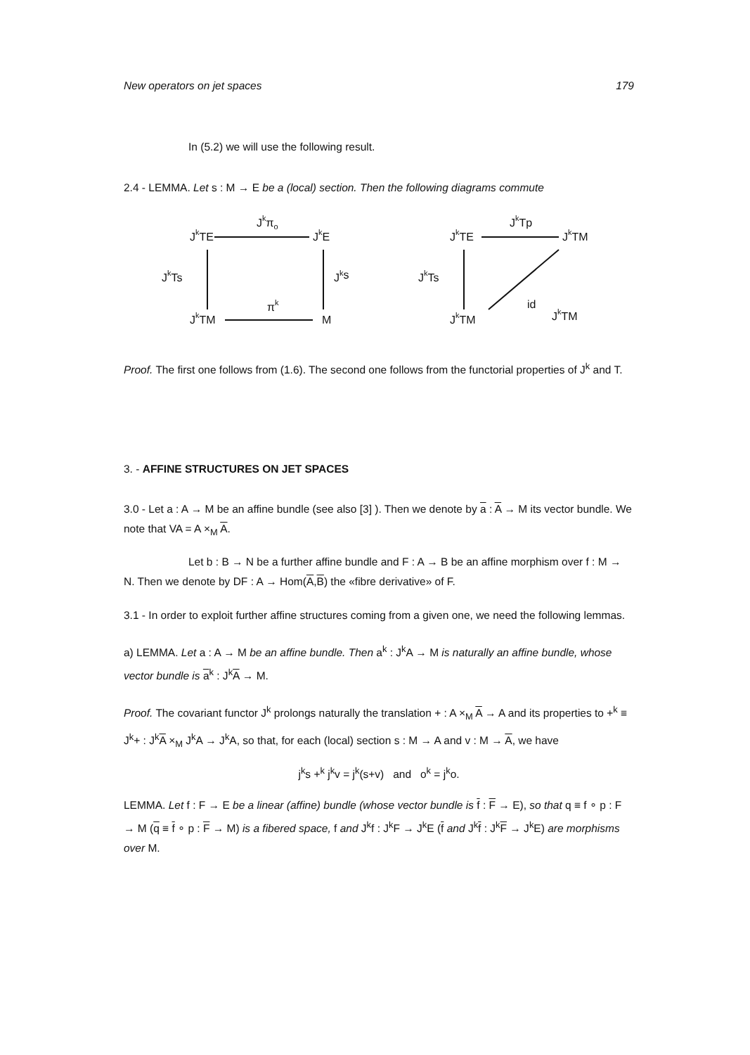New operators on jet spaces 179
In (5.2) we will use the following result.
2.4 - LEMMA. Let s : M → E be a (local) section. Then the following diagrams commute
JkTE
Jkπo
JkE
JkTs
Jks
πk
JkTM
M
JkTE
JkTp
JkTM
JkTs
id
JkTM
JkTM
Proof. The first one follows from (1.6). The second one follows from the functorial properties of J<sup>k</sup> and T.
3. - AFFINE STRUCTURES ON JET SPACES
3.0 - Let a : A → M be an affine bundle (see also [3] ). Then we denote by a : A → M its vector bundle. We note that VA = A ×<sub>M</sub> A.
Let b : B → N be a further affine bundle and F : A → B be an affine morphism over f : M → N. Then we denote by DF : A → Hom(A,B) the «fibre derivative» of F.
3.1 - In order to exploit further affine structures coming from a given one, we need the following lemmas.
a) LEMMA. Let a : A → M be an affine bundle. Then a<sup>k</sup> : J<sup>k</sup>A → M is naturally an affine bundle, whose vector bundle is a<sup>k</sup> : J<sup>k</sup>A → M.
Proof. The covariant functor J<sup>k</sup> prolongs naturally the translation + : A ×<sub>M</sub> A → A and its properties to +<sup>k</sup> ≡ J<sup>k</sup>+ : J<sup>k</sup>A ×<sub>M</sub> J<sup>k</sup>A → J<sup>k</sup>A, so that, for each (local) section s : M → A and v : M → A, we have
j<sup>k</sup>s +<sup>k</sup> j<sup>k</sup>v = j<sup>k</sup>(s+v) and o<sup>k</sup> = j<sup>k</sup>o.
LEMMA. Let f : F → E be a linear (affine) bundle (whose vector bundle is f : F → E), so that q ≡ f ∘ p : F → M (q ≡ f ∘ p : F → M) is a fibered space, f and J<sup>k</sup>f : J<sup>k</sup>F → J<sup>k</sup>E (f and J<sup>k</sup>f : J<sup>k</sup>F → J<sup>k</sup>E) are morphisms over M.